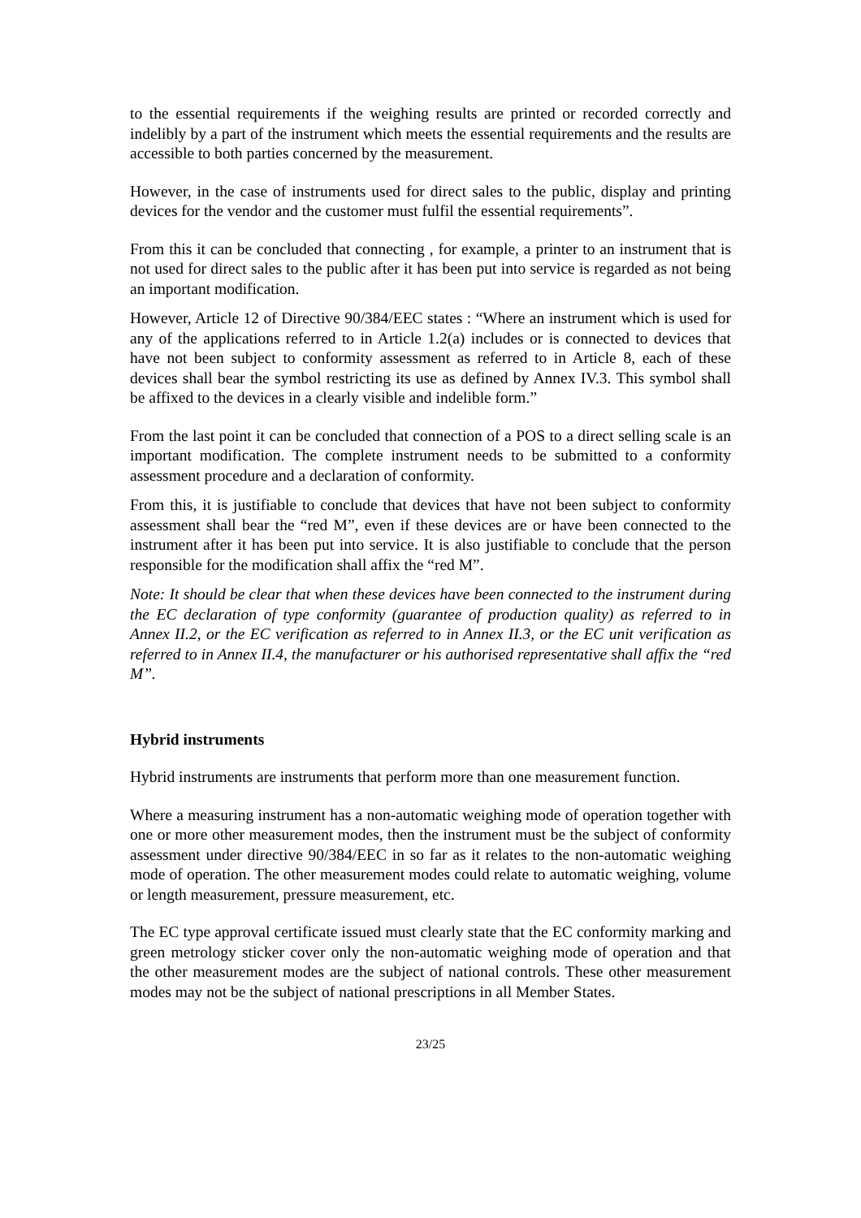to the essential requirements if the weighing results are printed or recorded correctly and indelibly by a part of the instrument which meets the essential requirements and the results are accessible to both parties concerned by the measurement.
However, in the case of instruments used for direct sales to the public, display and printing devices for the vendor and the customer must fulfil the essential requirements”.
From this it can be concluded that connecting , for example, a printer to an instrument that is not used for direct sales to the public after it has been put into service is regarded as not being an important modification.
However, Article 12 of Directive 90/384/EEC states : “Where an instrument which is used for any of the applications referred to in Article 1.2(a) includes or is connected to devices that have not been subject to conformity assessment as referred to in Article 8, each of these devices shall bear the symbol restricting its use as defined by Annex IV.3. This symbol shall be affixed to the devices in a clearly visible and indelible form.”
From the last point it can be concluded that connection of a POS to a direct selling scale is an important modification. The complete instrument needs to be submitted to a conformity assessment procedure and a declaration of conformity.
From this, it is justifiable to conclude that devices that have not been subject to conformity assessment shall bear the “red M”, even if these devices are or have been connected to the instrument after it has been put into service. It is also justifiable to conclude that the person responsible for the modification shall affix the “red M”.
Note: It should be clear that when these devices have been connected to the instrument during the EC declaration of type conformity (guarantee of production quality) as referred to in Annex II.2, or the EC verification as referred to in Annex II.3, or the EC unit verification as referred to in Annex II.4, the manufacturer or his authorised representative shall affix the “red M”.
Hybrid instruments
Hybrid instruments are instruments that perform more than one measurement function.
Where a measuring instrument has a non-automatic weighing mode of operation together with one or more other measurement modes, then the instrument must be the subject of conformity assessment under directive 90/384/EEC in so far as it relates to the non-automatic weighing mode of operation. The other measurement modes could relate to automatic weighing, volume or length measurement, pressure measurement, etc.
The EC type approval certificate issued must clearly state that the EC conformity marking and green metrology sticker cover only the non-automatic weighing mode of operation and that the other measurement modes are the subject of national controls. These other measurement modes may not be the subject of national prescriptions in all Member States.
23/25